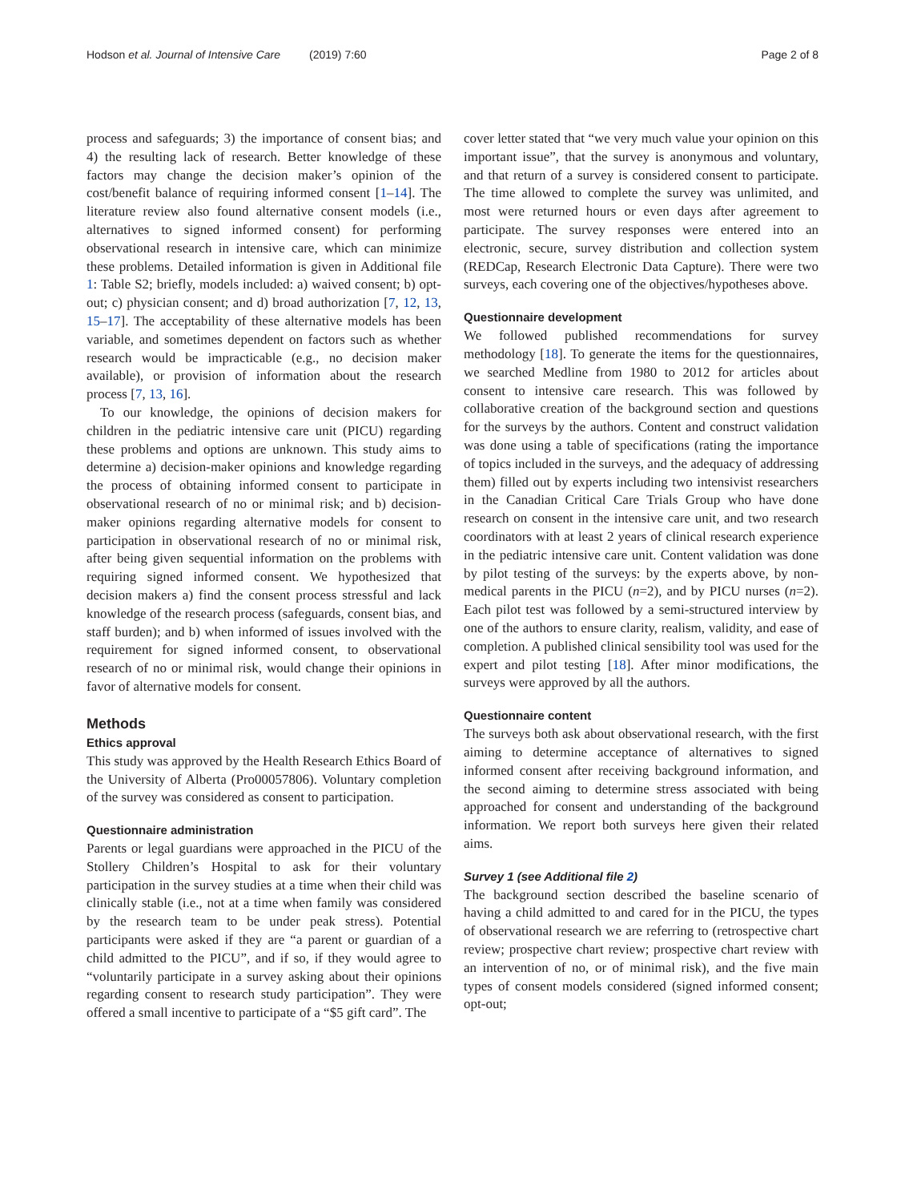Hodson et al. Journal of Intensive Care (2019) 7:60 Page 2 of 8
process and safeguards; 3) the importance of consent bias; and 4) the resulting lack of research. Better knowledge of these factors may change the decision maker’s opinion of the cost/benefit balance of requiring informed consent [1–14]. The literature review also found alternative consent models (i.e., alternatives to signed informed consent) for performing observational research in intensive care, which can minimize these problems. Detailed information is given in Additional file 1: Table S2; briefly, models included: a) waived consent; b) opt-out; c) physician consent; and d) broad authorization [7, 12, 13, 15–17]. The acceptability of these alternative models has been variable, and sometimes dependent on factors such as whether research would be impracticable (e.g., no decision maker available), or provision of information about the research process [7, 13, 16].
To our knowledge, the opinions of decision makers for children in the pediatric intensive care unit (PICU) regarding these problems and options are unknown. This study aims to determine a) decision-maker opinions and knowledge regarding the process of obtaining informed consent to participate in observational research of no or minimal risk; and b) decision-maker opinions regarding alternative models for consent to participation in observational research of no or minimal risk, after being given sequential information on the problems with requiring signed informed consent. We hypothesized that decision makers a) find the consent process stressful and lack knowledge of the research process (safeguards, consent bias, and staff burden); and b) when informed of issues involved with the requirement for signed informed consent, to observational research of no or minimal risk, would change their opinions in favor of alternative models for consent.
Methods
Ethics approval
This study was approved by the Health Research Ethics Board of the University of Alberta (Pro00057806). Voluntary completion of the survey was considered as consent to participation.
Questionnaire administration
Parents or legal guardians were approached in the PICU of the Stollery Children’s Hospital to ask for their voluntary participation in the survey studies at a time when their child was clinically stable (i.e., not at a time when family was considered by the research team to be under peak stress). Potential participants were asked if they are “a parent or guardian of a child admitted to the PICU”, and if so, if they would agree to “voluntarily participate in a survey asking about their opinions regarding consent to research study participation”. They were offered a small incentive to participate of a “$5 gift card”. The
cover letter stated that “we very much value your opinion on this important issue”, that the survey is anonymous and voluntary, and that return of a survey is considered consent to participate. The time allowed to complete the survey was unlimited, and most were returned hours or even days after agreement to participate. The survey responses were entered into an electronic, secure, survey distribution and collection system (REDCap, Research Electronic Data Capture). There were two surveys, each covering one of the objectives/hypotheses above.
Questionnaire development
We followed published recommendations for survey methodology [18]. To generate the items for the questionnaires, we searched Medline from 1980 to 2012 for articles about consent to intensive care research. This was followed by collaborative creation of the background section and questions for the surveys by the authors. Content and construct validation was done using a table of specifications (rating the importance of topics included in the surveys, and the adequacy of addressing them) filled out by experts including two intensivist researchers in the Canadian Critical Care Trials Group who have done research on consent in the intensive care unit, and two research coordinators with at least 2 years of clinical research experience in the pediatric intensive care unit. Content validation was done by pilot testing of the surveys: by the experts above, by non-medical parents in the PICU (n=2), and by PICU nurses (n=2). Each pilot test was followed by a semi-structured interview by one of the authors to ensure clarity, realism, validity, and ease of completion. A published clinical sensibility tool was used for the expert and pilot testing [18]. After minor modifications, the surveys were approved by all the authors.
Questionnaire content
The surveys both ask about observational research, with the first aiming to determine acceptance of alternatives to signed informed consent after receiving background information, and the second aiming to determine stress associated with being approached for consent and understanding of the background information. We report both surveys here given their related aims.
Survey 1 (see Additional file 2)
The background section described the baseline scenario of having a child admitted to and cared for in the PICU, the types of observational research we are referring to (retrospective chart review; prospective chart review; prospective chart review with an intervention of no, or of minimal risk), and the five main types of consent models considered (signed informed consent; opt-out;